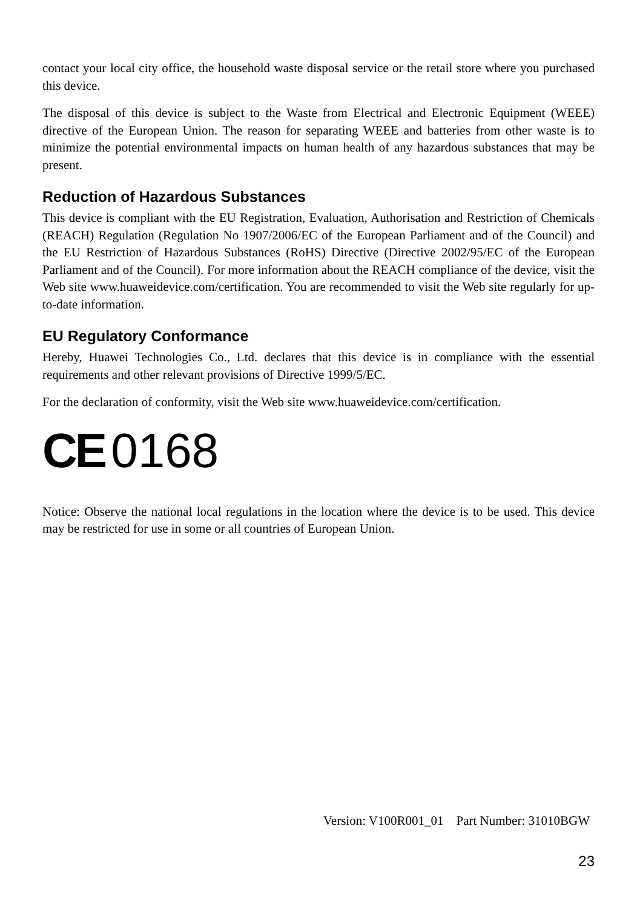contact your local city office, the household waste disposal service or the retail store where you purchased this device.
The disposal of this device is subject to the Waste from Electrical and Electronic Equipment (WEEE) directive of the European Union. The reason for separating WEEE and batteries from other waste is to minimize the potential environmental impacts on human health of any hazardous substances that may be present.
Reduction of Hazardous Substances
This device is compliant with the EU Registration, Evaluation, Authorisation and Restriction of Chemicals (REACH) Regulation (Regulation No 1907/2006/EC of the European Parliament and of the Council) and the EU Restriction of Hazardous Substances (RoHS) Directive (Directive 2002/95/EC of the European Parliament and of the Council). For more information about the REACH compliance of the device, visit the Web site www.huaweidevice.com/certification. You are recommended to visit the Web site regularly for up-to-date information.
EU Regulatory Conformance
Hereby, Huawei Technologies Co., Ltd. declares that this device is in compliance with the essential requirements and other relevant provisions of Directive 1999/5/EC.
For the declaration of conformity, visit the Web site www.huaweidevice.com/certification.
CE 0168
Notice: Observe the national local regulations in the location where the device is to be used. This device may be restricted for use in some or all countries of European Union.
Version: V100R001_01 Part Number: 31010BGW
23